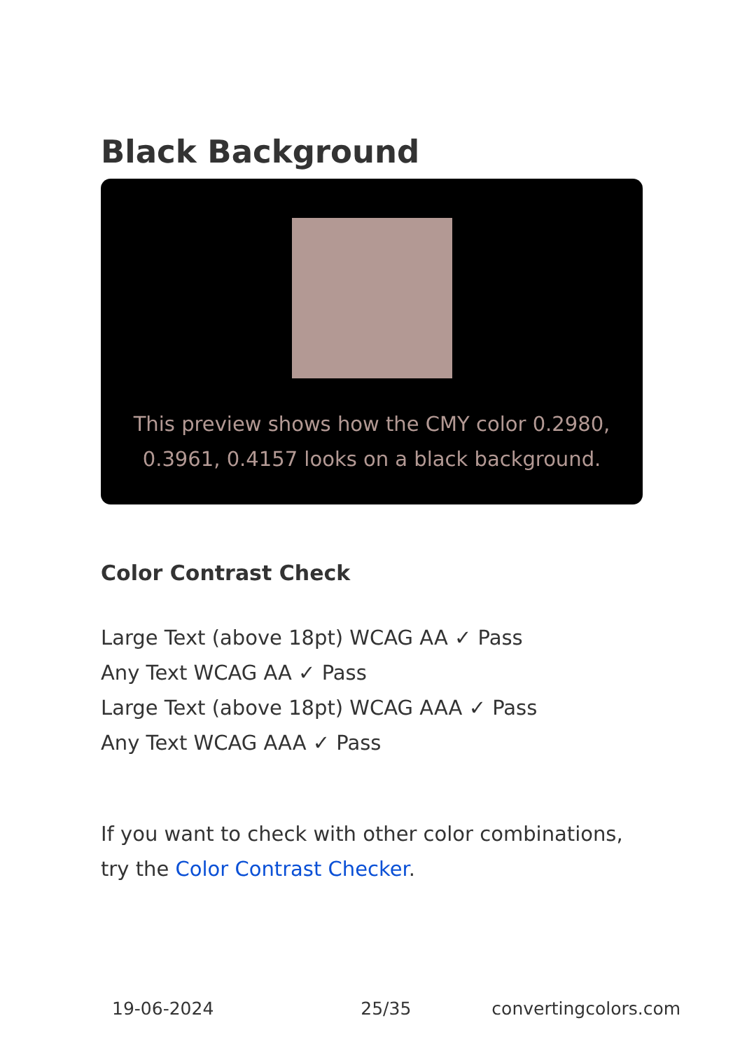Black Background
This preview shows how the CMY color 0.2980, 0.3961, 0.4157 looks on a black background.
Color Contrast Check
Large Text (above 18pt) WCAG AA ✓ Pass
Any Text WCAG AA ✓ Pass
Large Text (above 18pt) WCAG AAA ✓ Pass
Any Text WCAG AAA ✓ Pass
If you want to check with other color combinations, try the Color Contrast Checker.
19-06-2024 25/35 convertingcolors.com